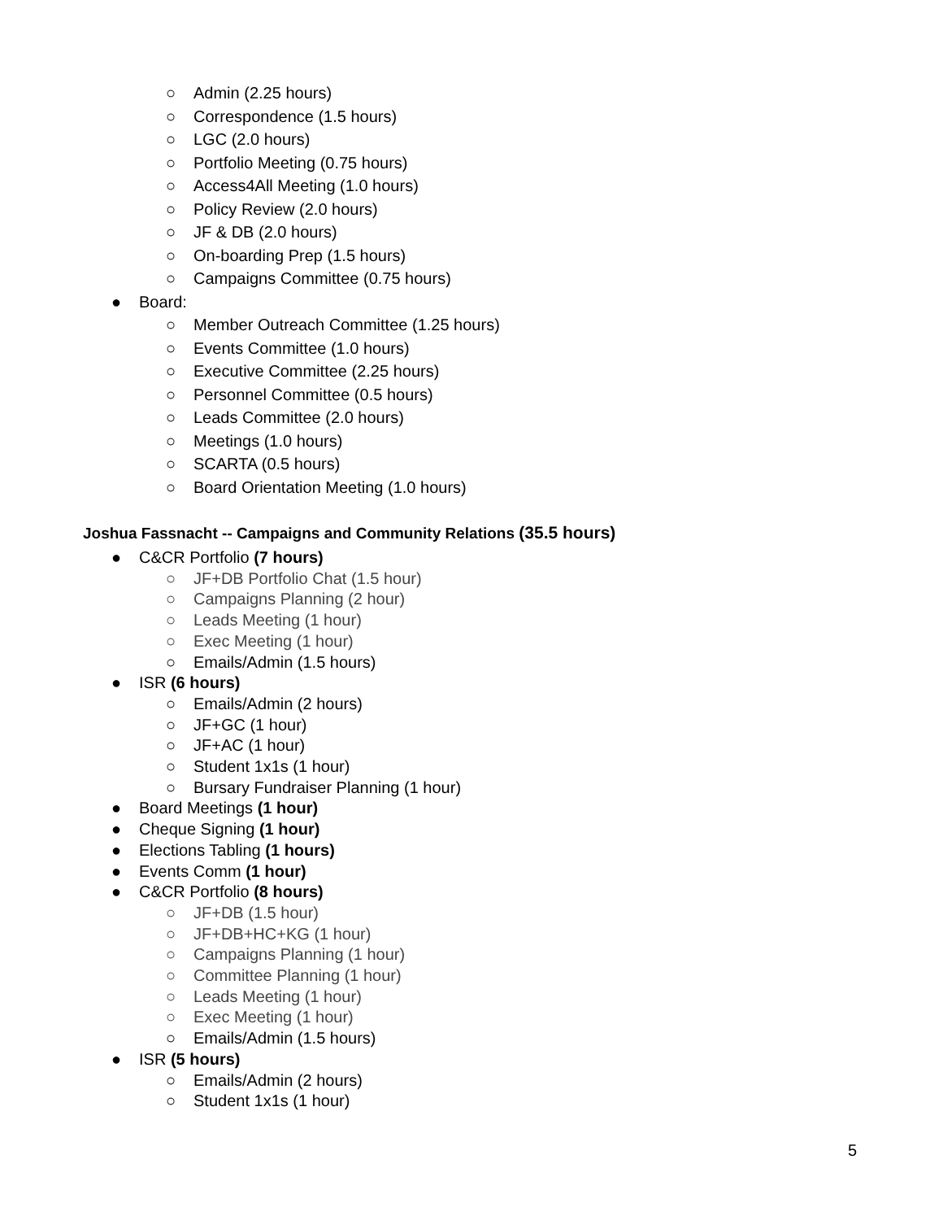○ Admin (2.25 hours)
○ Correspondence (1.5 hours)
○ LGC (2.0 hours)
○ Portfolio Meeting (0.75 hours)
○ Access4All Meeting (1.0 hours)
○ Policy Review (2.0 hours)
○ JF & DB (2.0 hours)
○ On-boarding Prep (1.5 hours)
○ Campaigns Committee (0.75 hours)
● Board:
○ Member Outreach Committee (1.25 hours)
○ Events Committee (1.0 hours)
○ Executive Committee (2.25 hours)
○ Personnel Committee (0.5 hours)
○ Leads Committee (2.0 hours)
○ Meetings (1.0 hours)
○ SCARTA (0.5 hours)
○ Board Orientation Meeting (1.0 hours)
Joshua Fassnacht -- Campaigns and Community Relations (35.5 hours)
● C&CR Portfolio (7 hours)
○ JF+DB Portfolio Chat (1.5 hour)
○ Campaigns Planning (2 hour)
○ Leads Meeting (1 hour)
○ Exec Meeting (1 hour)
○ Emails/Admin (1.5 hours)
● ISR (6 hours)
○ Emails/Admin (2 hours)
○ JF+GC (1 hour)
○ JF+AC (1 hour)
○ Student 1x1s (1 hour)
○ Bursary Fundraiser Planning (1 hour)
● Board Meetings (1 hour)
● Cheque Signing (1 hour)
● Elections Tabling (1 hours)
● Events Comm (1 hour)
● C&CR Portfolio (8 hours)
○ JF+DB (1.5 hour)
○ JF+DB+HC+KG (1 hour)
○ Campaigns Planning (1 hour)
○ Committee Planning (1 hour)
○ Leads Meeting (1 hour)
○ Exec Meeting (1 hour)
○ Emails/Admin (1.5 hours)
● ISR (5 hours)
○ Emails/Admin (2 hours)
○ Student 1x1s (1 hour)
5